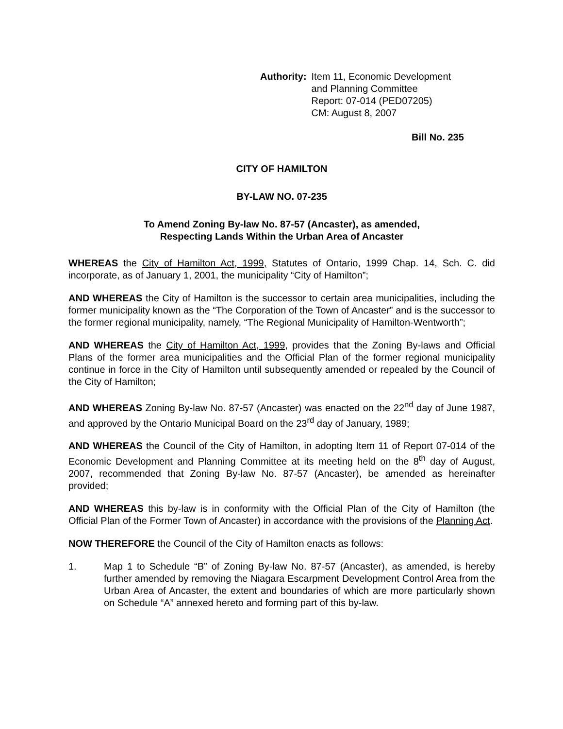Authority: Item 11, Economic Development
and Planning Committee
Report: 07-014 (PED07205)
CM: August 8, 2007
Bill No. 235
CITY OF HAMILTON
BY-LAW NO. 07-235
To Amend Zoning By-law No. 87-57 (Ancaster), as amended,
Respecting Lands Within the Urban Area of Ancaster
WHEREAS the City of Hamilton Act, 1999, Statutes of Ontario, 1999 Chap. 14, Sch. C. did incorporate, as of January 1, 2001, the municipality “City of Hamilton”;
AND WHEREAS the City of Hamilton is the successor to certain area municipalities, including the former municipality known as the “The Corporation of the Town of Ancaster” and is the successor to the former regional municipality, namely, “The Regional Municipality of Hamilton-Wentworth”;
AND WHEREAS the City of Hamilton Act, 1999, provides that the Zoning By-laws and Official Plans of the former area municipalities and the Official Plan of the former regional municipality continue in force in the City of Hamilton until subsequently amended or repealed by the Council of the City of Hamilton;
AND WHEREAS Zoning By-law No. 87-57 (Ancaster) was enacted on the 22<sup>nd</sup> day of June 1987, and approved by the Ontario Municipal Board on the 23<sup>rd</sup> day of January, 1989;
AND WHEREAS the Council of the City of Hamilton, in adopting Item 11 of Report 07-014 of the Economic Development and Planning Committee at its meeting held on the 8<sup>th</sup> day of August, 2007, recommended that Zoning By-law No. 87-57 (Ancaster), be amended as hereinafter provided;
AND WHEREAS this by-law is in conformity with the Official Plan of the City of Hamilton (the Official Plan of the Former Town of Ancaster) in accordance with the provisions of the Planning Act.
NOW THEREFORE the Council of the City of Hamilton enacts as follows:
1. Map 1 to Schedule “B” of Zoning By-law No. 87-57 (Ancaster), as amended, is hereby further amended by removing the Niagara Escarpment Development Control Area from the Urban Area of Ancaster, the extent and boundaries of which are more particularly shown on Schedule “A” annexed hereto and forming part of this by-law.